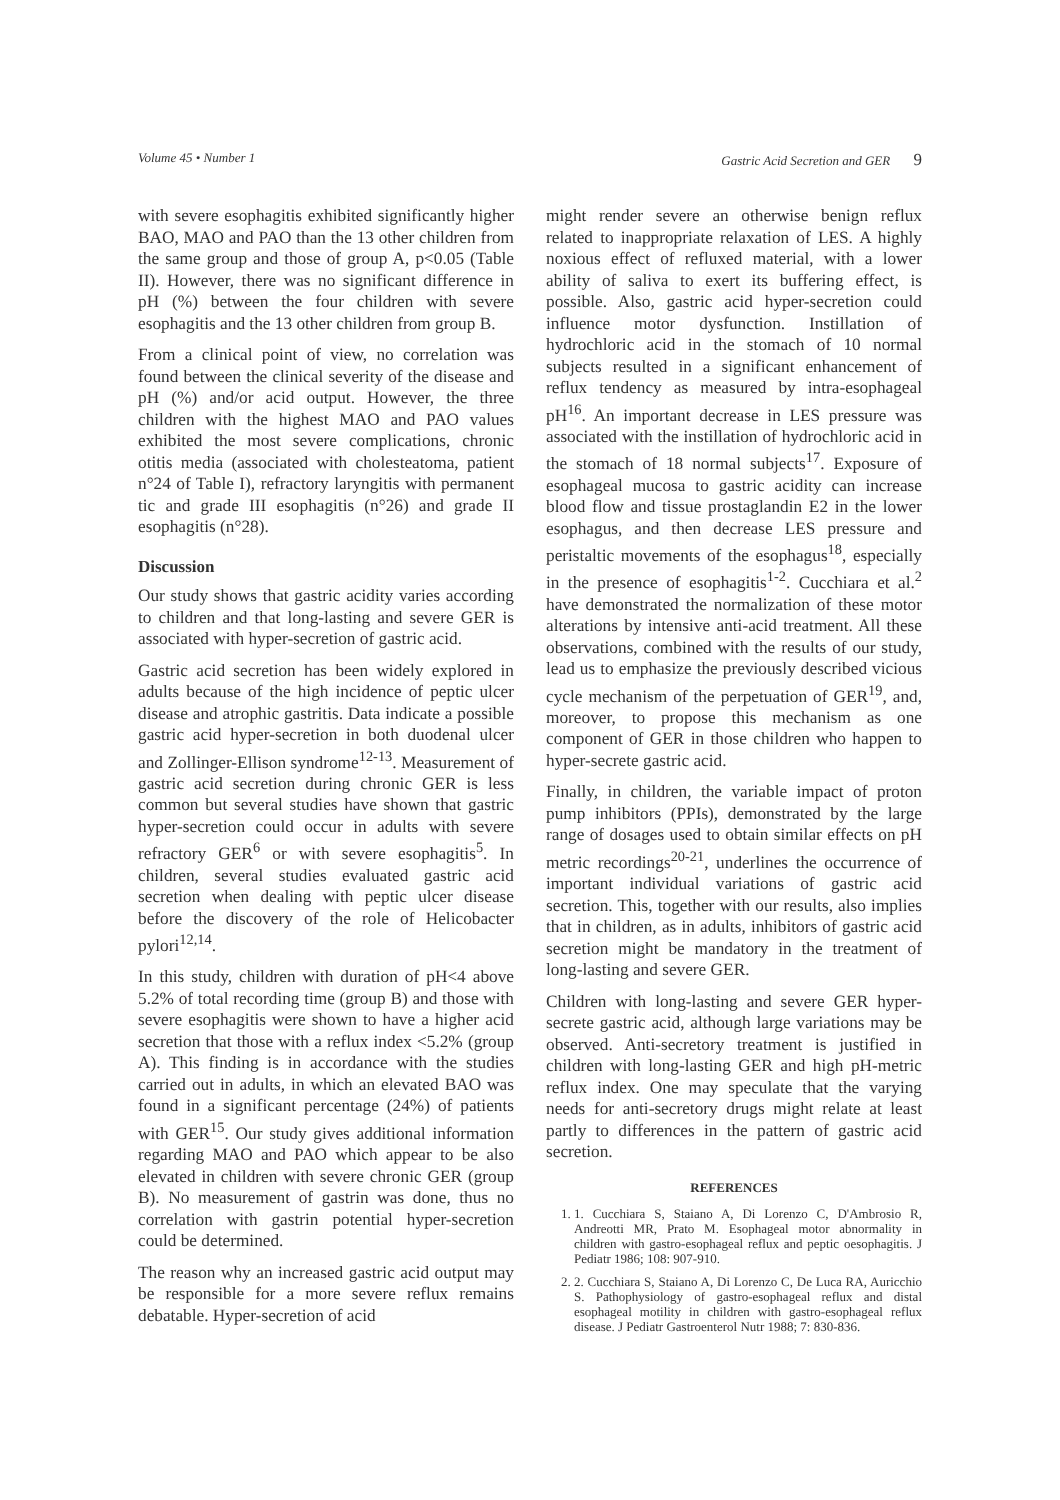Volume 45 • Number 1 Gastric Acid Secretion and GER 9
with severe esophagitis exhibited significantly higher BAO, MAO and PAO than the 13 other children from the same group and those of group A, p<0.05 (Table II). However, there was no significant difference in pH (%) between the four children with severe esophagitis and the 13 other children from group B.
From a clinical point of view, no correlation was found between the clinical severity of the disease and pH (%) and/or acid output. However, the three children with the highest MAO and PAO values exhibited the most severe complications, chronic otitis media (associated with cholesteatoma, patient n°24 of Table I), refractory laryngitis with permanent tic and grade III esophagitis (n°26) and grade II esophagitis (n°28).
Discussion
Our study shows that gastric acidity varies according to children and that long-lasting and severe GER is associated with hyper-secretion of gastric acid.
Gastric acid secretion has been widely explored in adults because of the high incidence of peptic ulcer disease and atrophic gastritis. Data indicate a possible gastric acid hyper-secretion in both duodenal ulcer and Zollinger-Ellison syndrome<sup>12-13</sup>. Measurement of gastric acid secretion during chronic GER is less common but several studies have shown that gastric hyper-secretion could occur in adults with severe refractory GER<sup>6</sup> or with severe esophagitis<sup>5</sup>. In children, several studies evaluated gastric acid secretion when dealing with peptic ulcer disease before the discovery of the role of Helicobacter pylori<sup>12,14</sup>.
In this study, children with duration of pH<4 above 5.2% of total recording time (group B) and those with severe esophagitis were shown to have a higher acid secretion that those with a reflux index <5.2% (group A). This finding is in accordance with the studies carried out in adults, in which an elevated BAO was found in a significant percentage (24%) of patients with GER<sup>15</sup>. Our study gives additional information regarding MAO and PAO which appear to be also elevated in children with severe chronic GER (group B). No measurement of gastrin was done, thus no correlation with gastrin potential hyper-secretion could be determined.
The reason why an increased gastric acid output may be responsible for a more severe reflux remains debatable. Hyper-secretion of acid
might render severe an otherwise benign reflux related to inappropriate relaxation of LES. A highly noxious effect of refluxed material, with a lower ability of saliva to exert its buffering effect, is possible. Also, gastric acid hyper-secretion could influence motor dysfunction. Instillation of hydrochloric acid in the stomach of 10 normal subjects resulted in a significant enhancement of reflux tendency as measured by intra-esophageal pH<sup>16</sup>. An important decrease in LES pressure was associated with the instillation of hydrochloric acid in the stomach of 18 normal subjects<sup>17</sup>. Exposure of esophageal mucosa to gastric acidity can increase blood flow and tissue prostaglandin E2 in the lower esophagus, and then decrease LES pressure and peristaltic movements of the esophagus<sup>18</sup>, especially in the presence of esophagitis<sup>1-2</sup>. Cucchiara et al.<sup>2</sup> have demonstrated the normalization of these motor alterations by intensive anti-acid treatment. All these observations, combined with the results of our study, lead us to emphasize the previously described vicious cycle mechanism of the perpetuation of GER<sup>19</sup>, and, moreover, to propose this mechanism as one component of GER in those children who happen to hyper-secrete gastric acid.
Finally, in children, the variable impact of proton pump inhibitors (PPIs), demonstrated by the large range of dosages used to obtain similar effects on pH metric recordings<sup>20-21</sup>, underlines the occurrence of important individual variations of gastric acid secretion. This, together with our results, also implies that in children, as in adults, inhibitors of gastric acid secretion might be mandatory in the treatment of long-lasting and severe GER.
Children with long-lasting and severe GER hyper-secrete gastric acid, although large variations may be observed. Anti-secretory treatment is justified in children with long-lasting GER and high pH-metric reflux index. One may speculate that the varying needs for anti-secretory drugs might relate at least partly to differences in the pattern of gastric acid secretion.
REFERENCES
1. 1. Cucchiara S, Staiano A, Di Lorenzo C, D'Ambrosio R, Andreotti MR, Prato M. Esophageal motor abnormality in children with gastro-esophageal reflux and peptic oesophagitis. J Pediatr 1986; 108: 907-910.
2. 2. Cucchiara S, Staiano A, Di Lorenzo C, De Luca RA, Auricchio S. Pathophysiology of gastro-esophageal reflux and distal esophageal motility in children with gastro-esophageal reflux disease. J Pediatr Gastroenterol Nutr 1988; 7: 830-836.